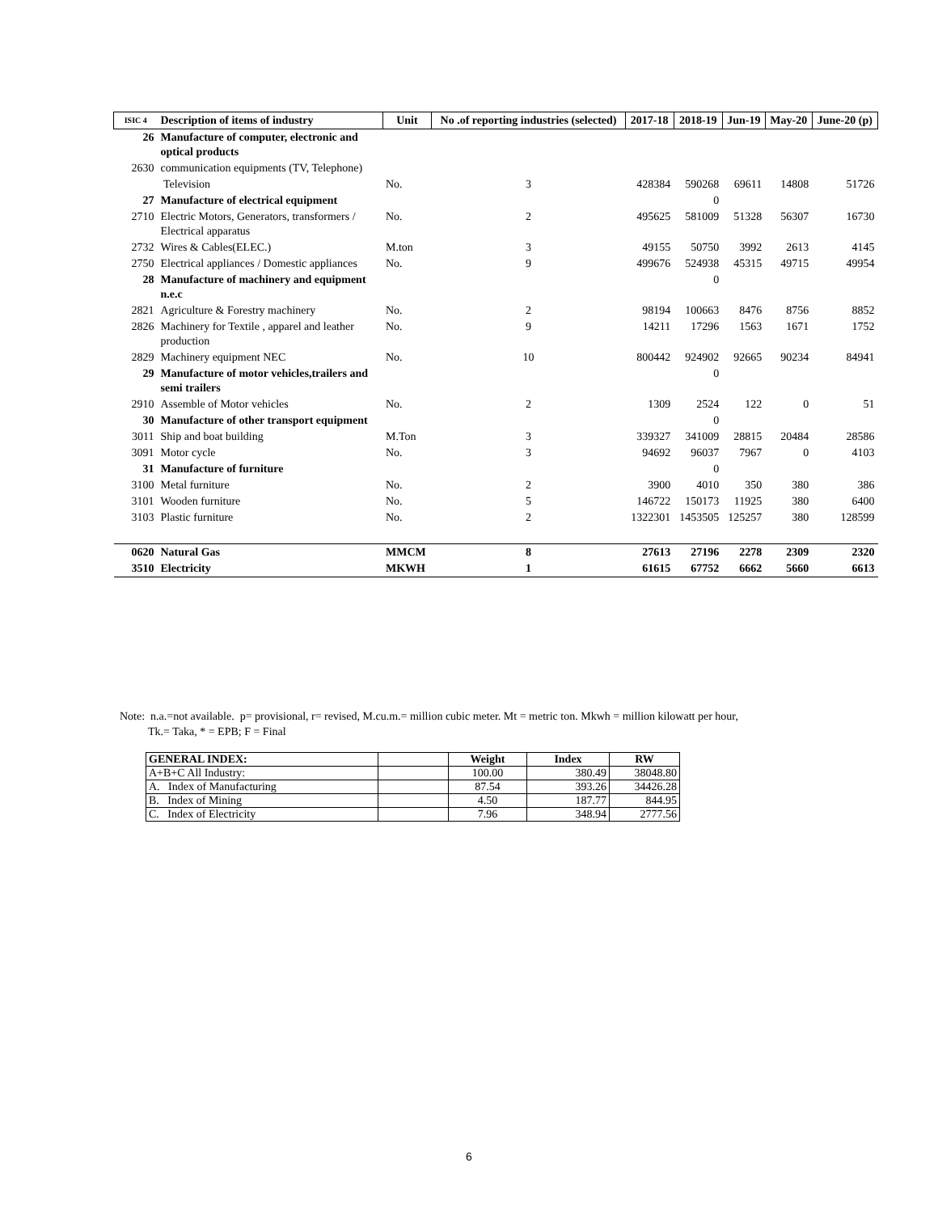| ISIC 4 | Description of items of industry | Unit | No .of reporting industries (selected) | 2017-18 | 2018-19 | Jun-19 | May-20 | June-20 (p) |
| --- | --- | --- | --- | --- | --- | --- | --- | --- |
| 26 | Manufacture of computer, electronic and optical products | | | | | | | |
| 2630 | communication equipments (TV, Telephone) | | | | | | | |
| | Television | No. | 3 | 428384 | 590268 | 69611 | 14808 | 51726 |
| 27 | Manufacture of electrical equipment | | | | 0 | | | |
| 2710 | Electric Motors, Generators, transformers / Electrical apparatus | No. | 2 | 495625 | 581009 | 51328 | 56307 | 16730 |
| 2732 | Wires & Cables(ELEC.) | M.ton | 3 | 49155 | 50750 | 3992 | 2613 | 4145 |
| 2750 | Electrical appliances / Domestic appliances | No. | 9 | 499676 | 524938 | 45315 | 49715 | 49954 |
| 28 | Manufacture of machinery and equipment n.e.c | | | | 0 | | | |
| 2821 | Agriculture & Forestry machinery | No. | 2 | 98194 | 100663 | 8476 | 8756 | 8852 |
| 2826 | Machinery for Textile , apparel and leather production | No. | 9 | 14211 | 17296 | 1563 | 1671 | 1752 |
| 2829 | Machinery equipment NEC | No. | 10 | 800442 | 924902 | 92665 | 90234 | 84941 |
| 29 | Manufacture of motor vehicles,trailers and semi trailers | | | | 0 | | | |
| 2910 | Assemble of Motor vehicles | No. | 2 | 1309 | 2524 | 122 | 0 | 51 |
| 30 | Manufacture of other transport equipment | | | | 0 | | | |
| 3011 | Ship and boat building | M.Ton | 3 | 339327 | 341009 | 28815 | 20484 | 28586 |
| 3091 | Motor cycle | No. | 3 | 94692 | 96037 | 7967 | 0 | 4103 |
| 31 | Manufacture of furniture | | | | 0 | | | |
| 3100 | Metal furniture | No. | 2 | 3900 | 4010 | 350 | 380 | 386 |
| 3101 | Wooden furniture | No. | 5 | 146722 | 150173 | 11925 | 380 | 6400 |
| 3103 | Plastic furniture | No. | 2 | 1322301 | 1453505 | 125257 | 380 | 128599 |
| 0620 | Natural Gas | MMCM | 8 | 27613 | 27196 | 2278 | 2309 | 2320 |
| 3510 | Electricity | MKWH | 1 | 61615 | 67752 | 6662 | 5660 | 6613 |
Note: n.a.=not available. p= provisional, r= revised, M.cu.m.= million cubic meter. Mt = metric ton. Mkwh = million kilowatt per hour,
Tk.= Taka, * = EPB; F = Final
| GENERAL INDEX: | | Weight | Index | RW |
| --- | --- | --- | --- | --- |
| A+B+C All Industry: | | 100.00 | 380.49 | 38048.80 |
| A. Index of Manufacturing | | 87.54 | 393.26 | 34426.28 |
| B. Index of Mining | | 4.50 | 187.77 | 844.95 |
| C. Index of Electricity | | 7.96 | 348.94 | 2777.56 |
6